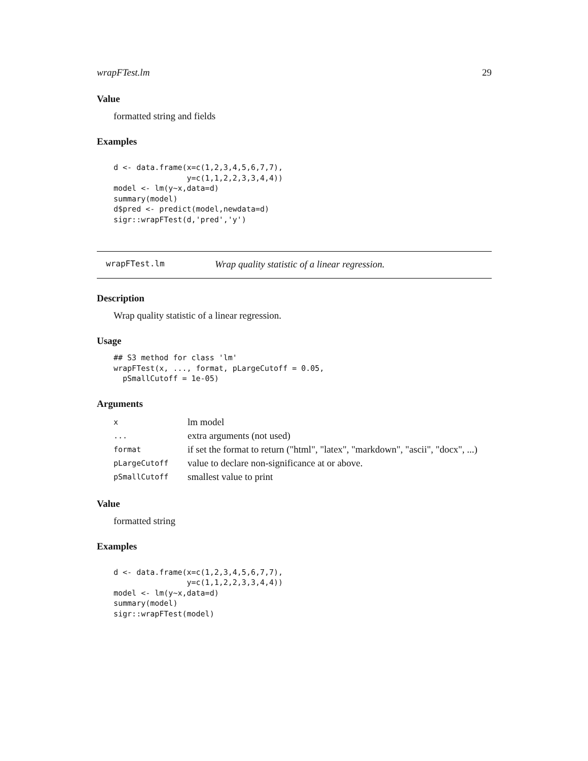wrapFTest.lm 29
Value
formatted string and fields
Examples
d <- data.frame(x=c(1,2,3,4,5,6,7,7),
                y=c(1,1,2,2,3,3,4,4))
model <- lm(y~x,data=d)
summary(model)
d$pred <- predict(model,newdata=d)
sigr::wrapFTest(d,'pred','y')
wrapFTest.lm Wrap quality statistic of a linear regression.
Description
Wrap quality statistic of a linear regression.
Usage
## S3 method for class 'lm'
wrapFTest(x, ..., format, pLargeCutoff = 0.05,
  pSmallCutoff = 1e-05)
Arguments
| x | lm model |
| ... | extra arguments (not used) |
| format | if set the format to return ("html", "latex", "markdown", "ascii", "docx", ...) |
| pLargeCutoff | value to declare non-significance at or above. |
| pSmallCutoff | smallest value to print |
Value
formatted string
Examples
d <- data.frame(x=c(1,2,3,4,5,6,7,7),
                y=c(1,1,2,2,3,3,4,4))
model <- lm(y~x,data=d)
summary(model)
sigr::wrapFTest(model)